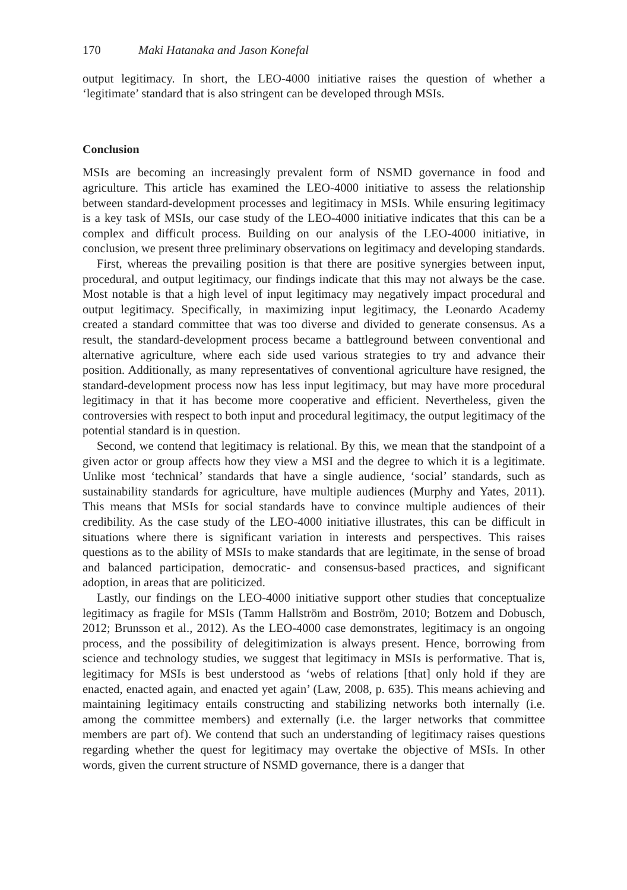170 Maki Hatanaka and Jason Konefal
output legitimacy. In short, the LEO-4000 initiative raises the question of whether a ‘legitimate’ standard that is also stringent can be developed through MSIs.
Conclusion
MSIs are becoming an increasingly prevalent form of NSMD governance in food and agriculture. This article has examined the LEO-4000 initiative to assess the relationship between standard-development processes and legitimacy in MSIs. While ensuring legitimacy is a key task of MSIs, our case study of the LEO-4000 initiative indicates that this can be a complex and difficult process. Building on our analysis of the LEO-4000 initiative, in conclusion, we present three preliminary observations on legitimacy and developing standards.
First, whereas the prevailing position is that there are positive synergies between input, procedural, and output legitimacy, our findings indicate that this may not always be the case. Most notable is that a high level of input legitimacy may negatively impact procedural and output legitimacy. Specifically, in maximizing input legitimacy, the Leonardo Academy created a standard committee that was too diverse and divided to generate consensus. As a result, the standard-development process became a battleground between conventional and alternative agriculture, where each side used various strategies to try and advance their position. Additionally, as many representatives of conventional agriculture have resigned, the standard-development process now has less input legitimacy, but may have more procedural legitimacy in that it has become more cooperative and efficient. Nevertheless, given the controversies with respect to both input and procedural legitimacy, the output legitimacy of the potential standard is in question.
Second, we contend that legitimacy is relational. By this, we mean that the standpoint of a given actor or group affects how they view a MSI and the degree to which it is a legitimate. Unlike most ‘technical’ standards that have a single audience, ‘social’ standards, such as sustainability standards for agriculture, have multiple audiences (Murphy and Yates, 2011). This means that MSIs for social standards have to convince multiple audiences of their credibility. As the case study of the LEO-4000 initiative illustrates, this can be difficult in situations where there is significant variation in interests and perspectives. This raises questions as to the ability of MSIs to make standards that are legitimate, in the sense of broad and balanced participation, democratic- and consensus-based practices, and significant adoption, in areas that are politicized.
Lastly, our findings on the LEO-4000 initiative support other studies that conceptualize legitimacy as fragile for MSIs (Tamm Hallström and Boström, 2010; Botzem and Dobusch, 2012; Brunsson et al., 2012). As the LEO-4000 case demonstrates, legitimacy is an ongoing process, and the possibility of delegitimization is always present. Hence, borrowing from science and technology studies, we suggest that legitimacy in MSIs is performative. That is, legitimacy for MSIs is best understood as ‘webs of relations [that] only hold if they are enacted, enacted again, and enacted yet again’ (Law, 2008, p. 635). This means achieving and maintaining legitimacy entails constructing and stabilizing networks both internally (i.e. among the committee members) and externally (i.e. the larger networks that committee members are part of). We contend that such an understanding of legitimacy raises questions regarding whether the quest for legitimacy may overtake the objective of MSIs. In other words, given the current structure of NSMD governance, there is a danger that